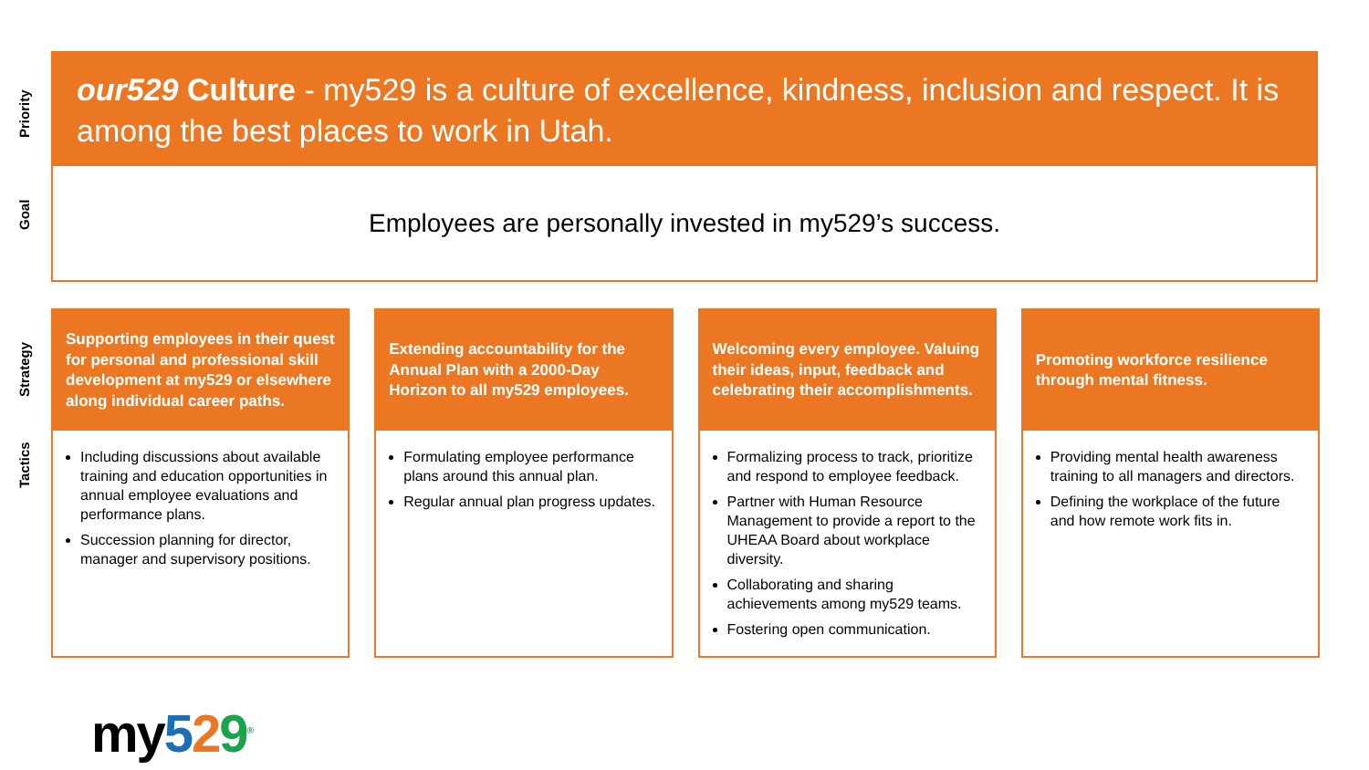Priority
Goal
Strategy
Tactics
our529 Culture - my529 is a culture of excellence, kindness, inclusion and respect. It is among the best places to work in Utah.
Employees are personally invested in my529’s success.
Supporting employees in their quest for personal and professional skill development at my529 or elsewhere along individual career paths.
Including discussions about available training and education opportunities in annual employee evaluations and performance plans.
Succession planning for director, manager and supervisory positions.
Extending accountability for the Annual Plan with a 2000-Day Horizon to all my529 employees.
Formulating employee performance plans around this annual plan.
Regular annual plan progress updates.
Welcoming every employee. Valuing their ideas, input, feedback and celebrating their accomplishments.
Formalizing process to track, prioritize and respond to employee feedback.
Partner with Human Resource Management to provide a report to the UHEAA Board about workplace diversity.
Collaborating and sharing achievements among my529 teams.
Fostering open communication.
Promoting workforce resilience through mental fitness.
Providing mental health awareness training to all managers and directors.
Defining the workplace of the future and how remote work fits in.
my529<sup>®</sup>